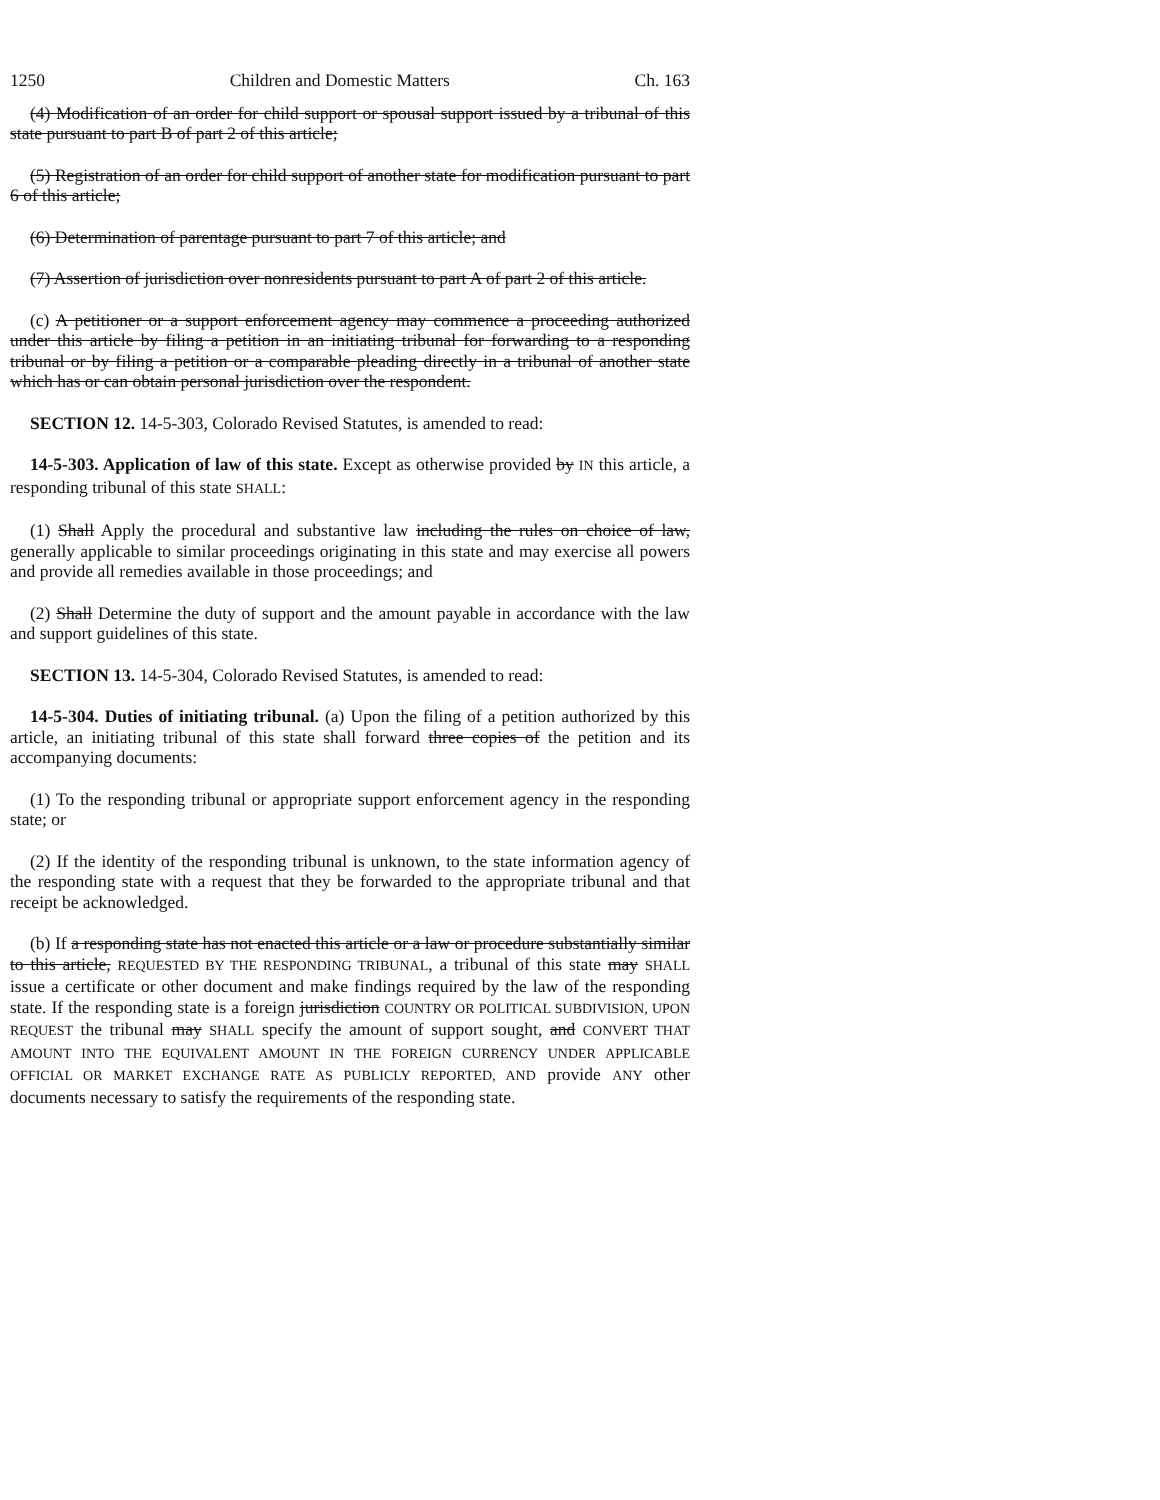1250 Children and Domestic Matters Ch. 163
(4) Modification of an order for child support or spousal support issued by a tribunal of this state pursuant to part B of part 2 of this article;
(5) Registration of an order for child support of another state for modification pursuant to part 6 of this article;
(6) Determination of parentage pursuant to part 7 of this article; and
(7) Assertion of jurisdiction over nonresidents pursuant to part A of part 2 of this article.
(c) A petitioner or a support enforcement agency may commence a proceeding authorized under this article by filing a petition in an initiating tribunal for forwarding to a responding tribunal or by filing a petition or a comparable pleading directly in a tribunal of another state which has or can obtain personal jurisdiction over the respondent.
SECTION 12. 14-5-303, Colorado Revised Statutes, is amended to read:
14-5-303. Application of law of this state. Except as otherwise provided by IN this article, a responding tribunal of this state SHALL:
(1) Shall Apply the procedural and substantive law including the rules on choice of law, generally applicable to similar proceedings originating in this state and may exercise all powers and provide all remedies available in those proceedings; and
(2) Shall Determine the duty of support and the amount payable in accordance with the law and support guidelines of this state.
SECTION 13. 14-5-304, Colorado Revised Statutes, is amended to read:
14-5-304. Duties of initiating tribunal. (a) Upon the filing of a petition authorized by this article, an initiating tribunal of this state shall forward three copies of the petition and its accompanying documents:
(1) To the responding tribunal or appropriate support enforcement agency in the responding state; or
(2) If the identity of the responding tribunal is unknown, to the state information agency of the responding state with a request that they be forwarded to the appropriate tribunal and that receipt be acknowledged.
(b) If a responding state has not enacted this article or a law or procedure substantially similar to this article, REQUESTED BY THE RESPONDING TRIBUNAL, a tribunal of this state may SHALL issue a certificate or other document and make findings required by the law of the responding state. If the responding state is a foreign jurisdiction COUNTRY OR POLITICAL SUBDIVISION, UPON REQUEST the tribunal may SHALL specify the amount of support sought, and CONVERT THAT AMOUNT INTO THE EQUIVALENT AMOUNT IN THE FOREIGN CURRENCY UNDER APPLICABLE OFFICIAL OR MARKET EXCHANGE RATE AS PUBLICLY REPORTED, AND provide ANY other documents necessary to satisfy the requirements of the responding state.